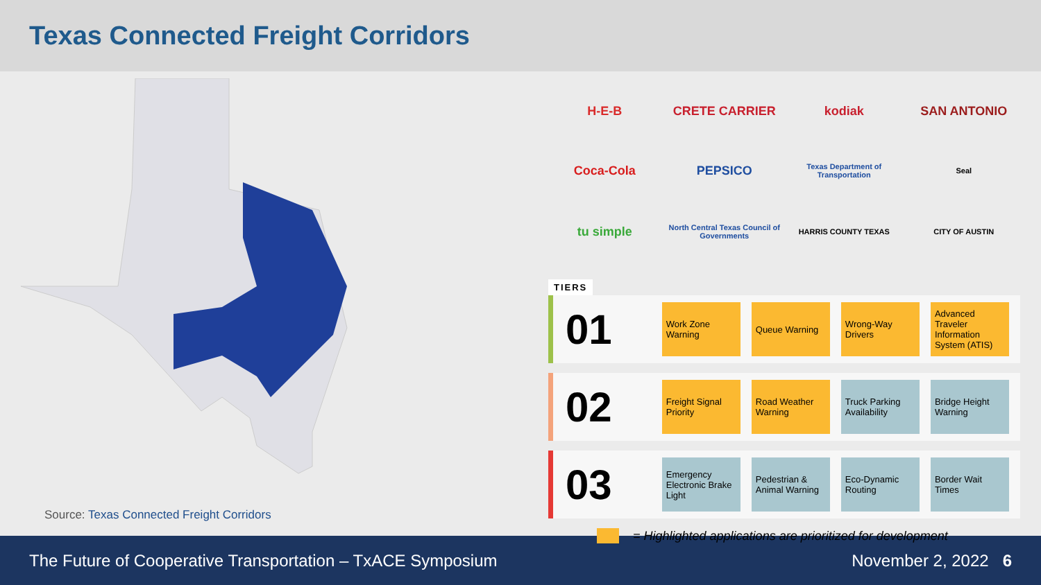Texas Connected Freight Corridors
Source: Texas Connected Freight Corridors
H-E-B
CRETE CARRIER
kodiak
SAN ANTONIO
Coca-Cola
PEPSICO
Texas Department of Transportation
Seal
tu simple
North Central Texas Council of Governments
HARRIS COUNTY TEXAS
CITY OF AUSTIN
TIERS
01
Work Zone Warning
Queue Warning
Wrong-Way Drivers
Advanced Traveler Information System (ATIS)
02
Freight Signal Priority
Road Weather Warning
Truck Parking Availability
Bridge Height Warning
03
Emergency Electronic Brake Light
Pedestrian & Animal Warning
Eco-Dynamic Routing
Border Wait Times
= Highlighted applications are prioritized for development
The Future of Cooperative Transportation – TxACE Symposium November 2, 2022 6